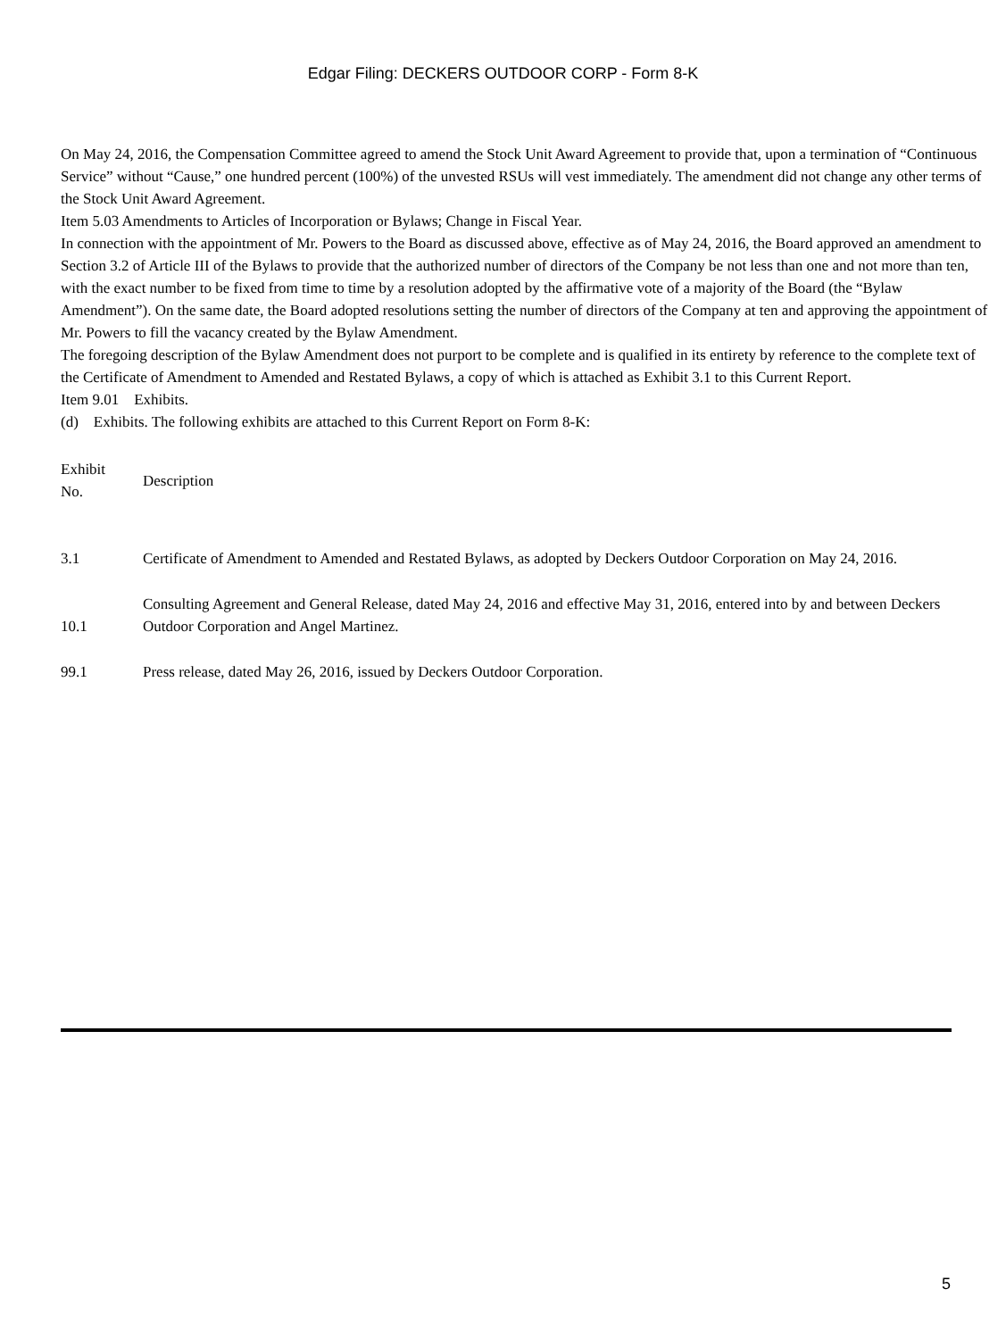Edgar Filing: DECKERS OUTDOOR CORP - Form 8-K
On May 24, 2016, the Compensation Committee agreed to amend the Stock Unit Award Agreement to provide that, upon a termination of “Continuous Service” without “Cause,” one hundred percent (100%) of the unvested RSUs will vest immediately. The amendment did not change any other terms of the Stock Unit Award Agreement.
Item 5.03 Amendments to Articles of Incorporation or Bylaws; Change in Fiscal Year.
In connection with the appointment of Mr. Powers to the Board as discussed above, effective as of May 24, 2016, the Board approved an amendment to Section 3.2 of Article III of the Bylaws to provide that the authorized number of directors of the Company be not less than one and not more than ten, with the exact number to be fixed from time to time by a resolution adopted by the affirmative vote of a majority of the Board (the “Bylaw Amendment”). On the same date, the Board adopted resolutions setting the number of directors of the Company at ten and approving the appointment of Mr. Powers to fill the vacancy created by the Bylaw Amendment.
The foregoing description of the Bylaw Amendment does not purport to be complete and is qualified in its entirety by reference to the complete text of the Certificate of Amendment to Amended and Restated Bylaws, a copy of which is attached as Exhibit 3.1 to this Current Report.
Item 9.01 Exhibits.
(d) Exhibits. The following exhibits are attached to this Current Report on Form 8-K:
| Exhibit No. | Description |
| 3.1 | Certificate of Amendment to Amended and Restated Bylaws, as adopted by Deckers Outdoor Corporation on May 24, 2016. |
| 10.1 | Consulting Agreement and General Release, dated May 24, 2016 and effective May 31, 2016, entered into by and between Deckers Outdoor Corporation and Angel Martinez. |
| 99.1 | Press release, dated May 26, 2016, issued by Deckers Outdoor Corporation. |
5